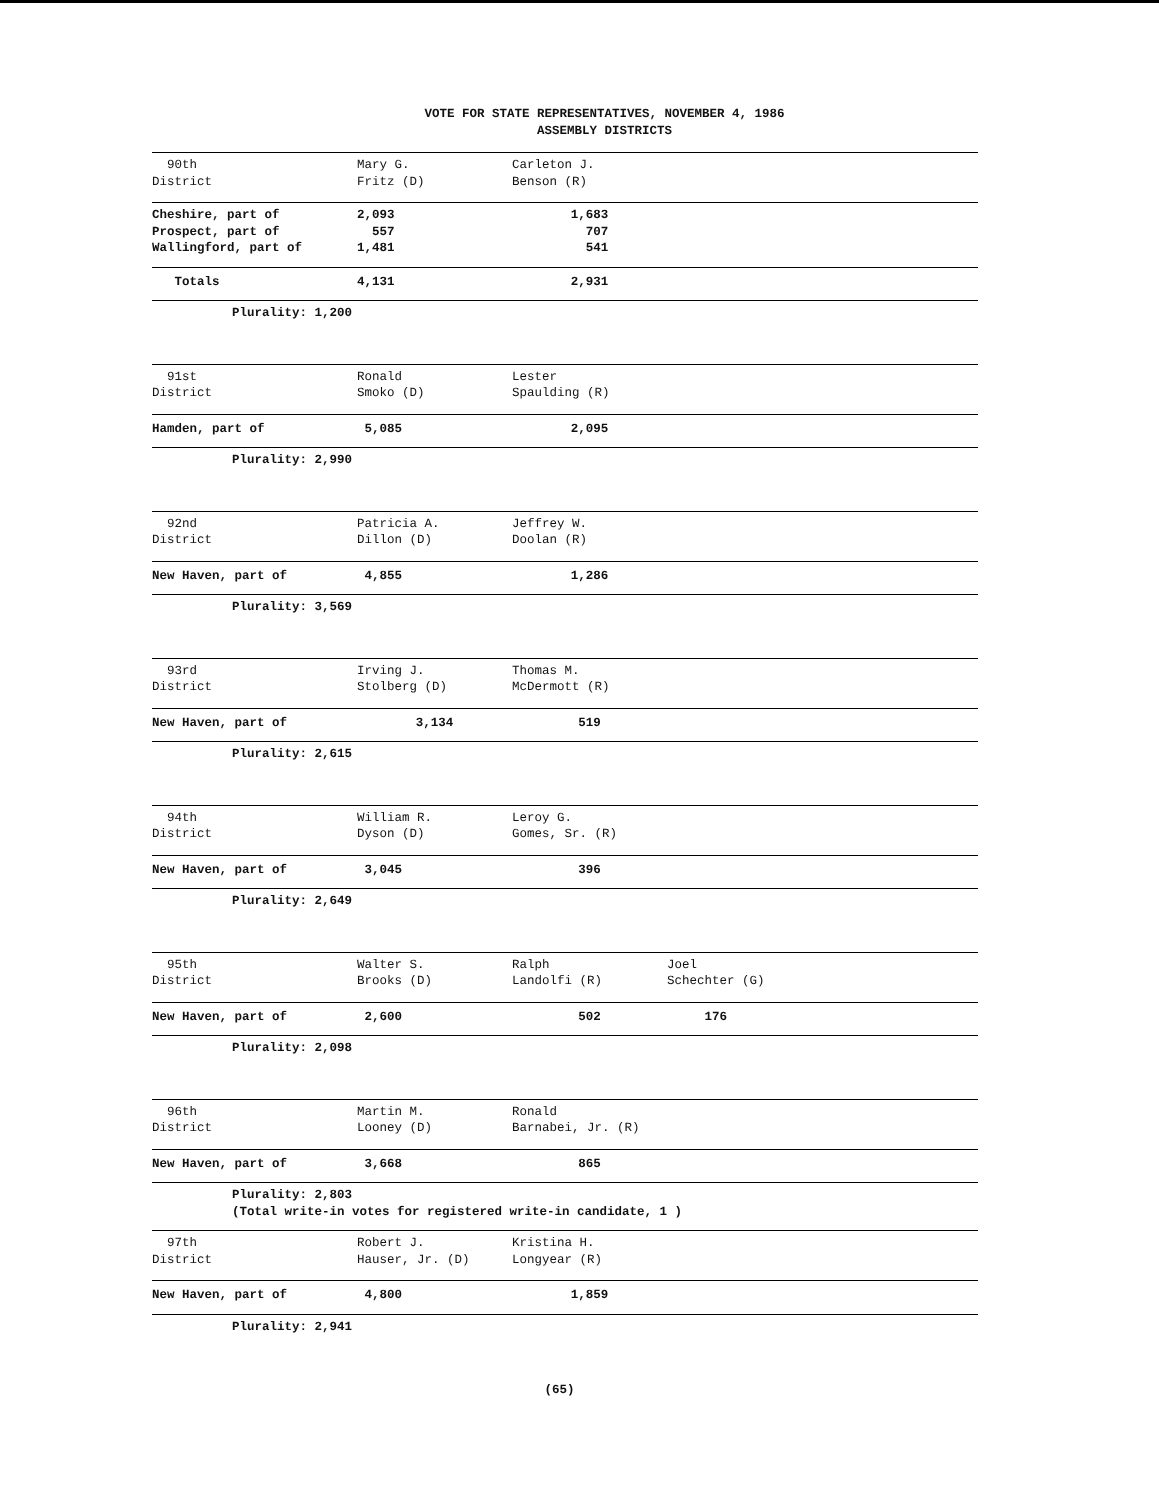VOTE FOR STATE REPRESENTATIVES, NOVEMBER 4, 1986
ASSEMBLY DISTRICTS
| 90th District | Mary G. Fritz (D) | Carleton J. Benson (R) | |
| --- | --- | --- | --- |
| Cheshire, part of Prospect, part of Wallingford, part of | 2,093 557 1,481 | 1,683 707 541 | |
| Totals | 4,131 | 2,931 | |
| Plurality: 1,200 | | | |
| 91st District | Ronald Smoko (D) | Lester Spaulding (R) | |
| --- | --- | --- | --- |
| Hamden, part of | 5,085 | 2,095 | |
| Plurality: 2,990 | | | |
| 92nd District | Patricia A. Dillon (D) | Jeffrey W. Doolan (R) | |
| --- | --- | --- | --- |
| New Haven, part of | 4,855 | 1,286 | |
| Plurality: 3,569 | | | |
| 93rd District | Irving J. Stolberg (D) | Thomas M. McDermott (R) | |
| --- | --- | --- | --- |
| New Haven, part of | 3,134 | 519 | |
| Plurality: 2,615 | | | |
| 94th District | William R. Dyson (D) | Leroy G. Gomes, Sr. (R) | |
| --- | --- | --- | --- |
| New Haven, part of | 3,045 | 396 | |
| Plurality: 2,649 | | | |
| 95th District | Walter S. Brooks (D) | Ralph Landolfi (R) | Joel Schechter (G) |
| --- | --- | --- | --- |
| New Haven, part of | 2,600 | 502 | 176 |
| Plurality: 2,098 | | | |
| 96th District | Martin M. Looney (D) | Ronald Barnabei, Jr. (R) | |
| --- | --- | --- | --- |
| New Haven, part of | 3,668 | 865 | |
| Plurality: 2,803 (Total write-in votes for registered write-in candidate, 1 ) | | | |
| 97th District | Robert J. Hauser, Jr. (D) | Kristina H. Longyear (R) | |
| --- | --- | --- | --- |
| New Haven, part of | 4,800 | 1,859 | |
| Plurality: 2,941 | | | |
(65)